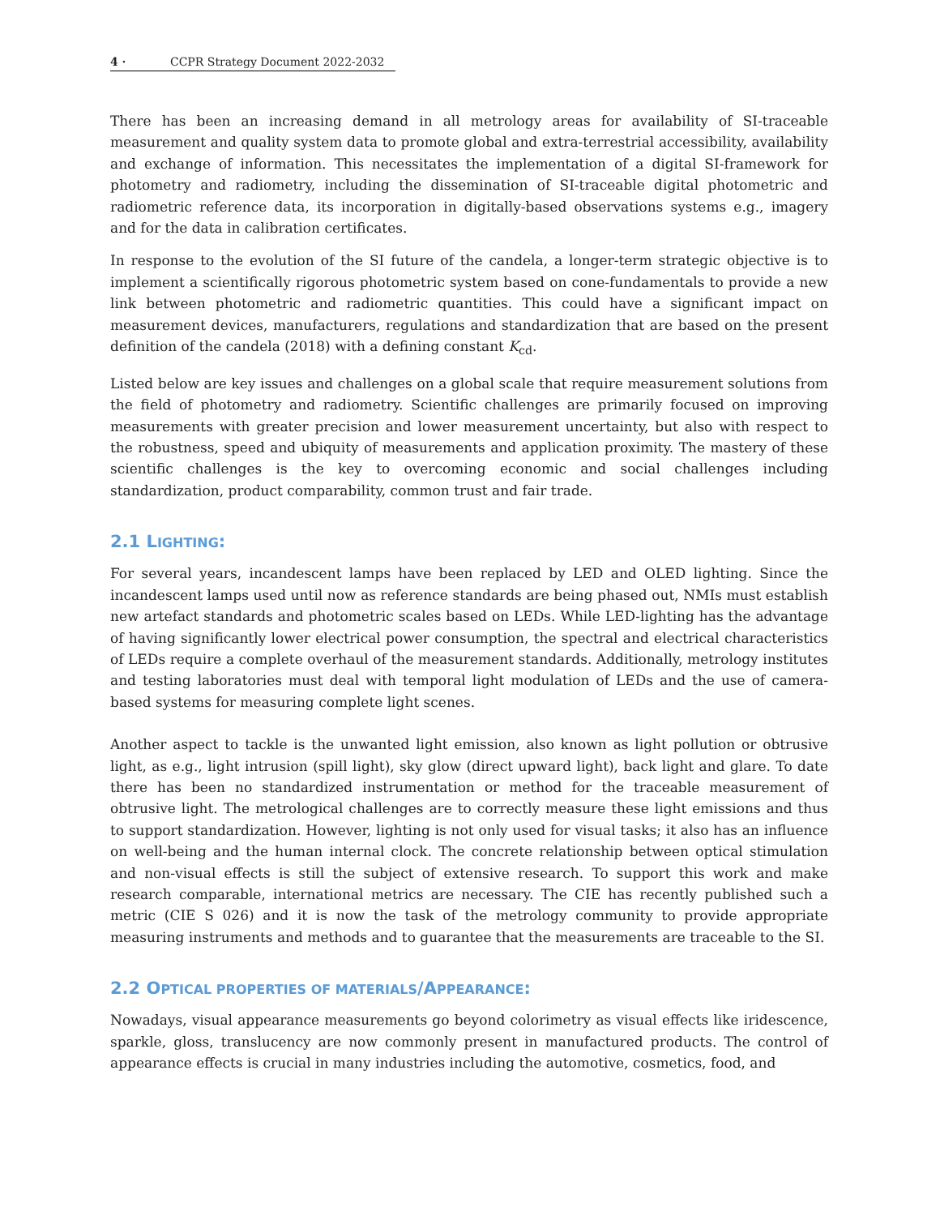4 · CCPR Strategy Document 2022-2032
There has been an increasing demand in all metrology areas for availability of SI-traceable measurement and quality system data to promote global and extra-terrestrial accessibility, availability and exchange of information. This necessitates the implementation of a digital SI-framework for photometry and radiometry, including the dissemination of SI-traceable digital photometric and radiometric reference data, its incorporation in digitally-based observations systems e.g., imagery and for the data in calibration certificates.
In response to the evolution of the SI future of the candela, a longer-term strategic objective is to implement a scientifically rigorous photometric system based on cone-fundamentals to provide a new link between photometric and radiometric quantities. This could have a significant impact on measurement devices, manufacturers, regulations and standardization that are based on the present definition of the candela (2018) with a defining constant K<sub>cd</sub>.
Listed below are key issues and challenges on a global scale that require measurement solutions from the field of photometry and radiometry. Scientific challenges are primarily focused on improving measurements with greater precision and lower measurement uncertainty, but also with respect to the robustness, speed and ubiquity of measurements and application proximity. The mastery of these scientific challenges is the key to overcoming economic and social challenges including standardization, product comparability, common trust and fair trade.
2.1 LIGHTING:
For several years, incandescent lamps have been replaced by LED and OLED lighting. Since the incandescent lamps used until now as reference standards are being phased out, NMIs must establish new artefact standards and photometric scales based on LEDs. While LED-lighting has the advantage of having significantly lower electrical power consumption, the spectral and electrical characteristics of LEDs require a complete overhaul of the measurement standards. Additionally, metrology institutes and testing laboratories must deal with temporal light modulation of LEDs and the use of camera-based systems for measuring complete light scenes.
Another aspect to tackle is the unwanted light emission, also known as light pollution or obtrusive light, as e.g., light intrusion (spill light), sky glow (direct upward light), back light and glare. To date there has been no standardized instrumentation or method for the traceable measurement of obtrusive light. The metrological challenges are to correctly measure these light emissions and thus to support standardization. However, lighting is not only used for visual tasks; it also has an influence on well-being and the human internal clock. The concrete relationship between optical stimulation and non-visual effects is still the subject of extensive research. To support this work and make research comparable, international metrics are necessary. The CIE has recently published such a metric (CIE S 026) and it is now the task of the metrology community to provide appropriate measuring instruments and methods and to guarantee that the measurements are traceable to the SI.
2.2 OPTICAL PROPERTIES OF MATERIALS/APPEARANCE:
Nowadays, visual appearance measurements go beyond colorimetry as visual effects like iridescence, sparkle, gloss, translucency are now commonly present in manufactured products. The control of appearance effects is crucial in many industries including the automotive, cosmetics, food, and